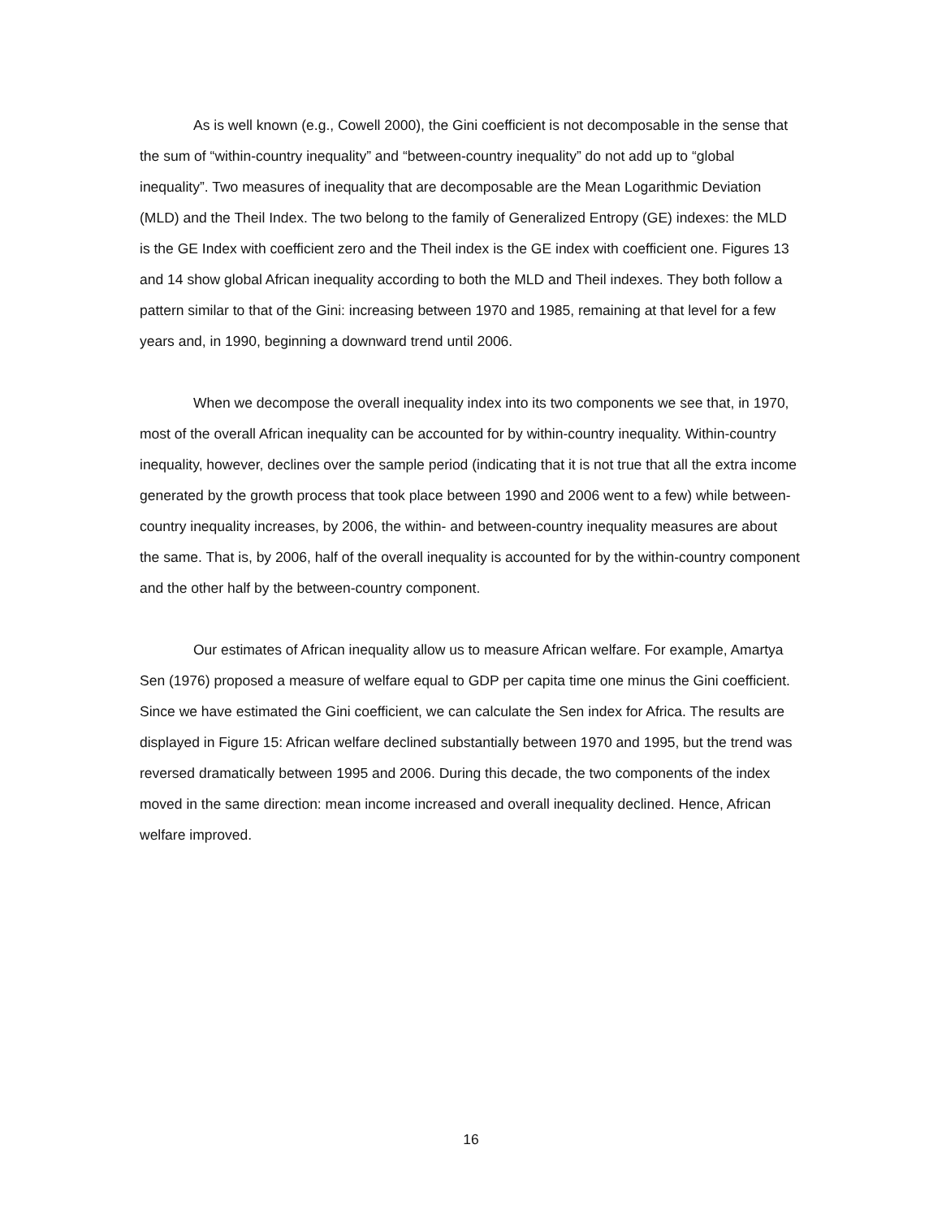As is well known (e.g., Cowell 2000), the Gini coefficient is not decomposable in the sense that the sum of “within-country inequality” and “between-country inequality” do not add up to “global inequality”. Two measures of inequality that are decomposable are the Mean Logarithmic Deviation (MLD) and the Theil Index. The two belong to the family of Generalized Entropy (GE) indexes: the MLD is the GE Index with coefficient zero and the Theil index is the GE index with coefficient one. Figures 13 and 14 show global African inequality according to both the MLD and Theil indexes. They both follow a pattern similar to that of the Gini: increasing between 1970 and 1985, remaining at that level for a few years and, in 1990, beginning a downward trend until 2006.
When we decompose the overall inequality index into its two components we see that, in 1970, most of the overall African inequality can be accounted for by within-country inequality. Within-country inequality, however, declines over the sample period (indicating that it is not true that all the extra income generated by the growth process that took place between 1990 and 2006 went to a few) while between-country inequality increases, by 2006, the within- and between-country inequality measures are about the same. That is, by 2006, half of the overall inequality is accounted for by the within-country component and the other half by the between-country component.
Our estimates of African inequality allow us to measure African welfare. For example, Amartya Sen (1976) proposed a measure of welfare equal to GDP per capita time one minus the Gini coefficient. Since we have estimated the Gini coefficient, we can calculate the Sen index for Africa. The results are displayed in Figure 15: African welfare declined substantially between 1970 and 1995, but the trend was reversed dramatically between 1995 and 2006. During this decade, the two components of the index moved in the same direction: mean income increased and overall inequality declined. Hence, African welfare improved.
16